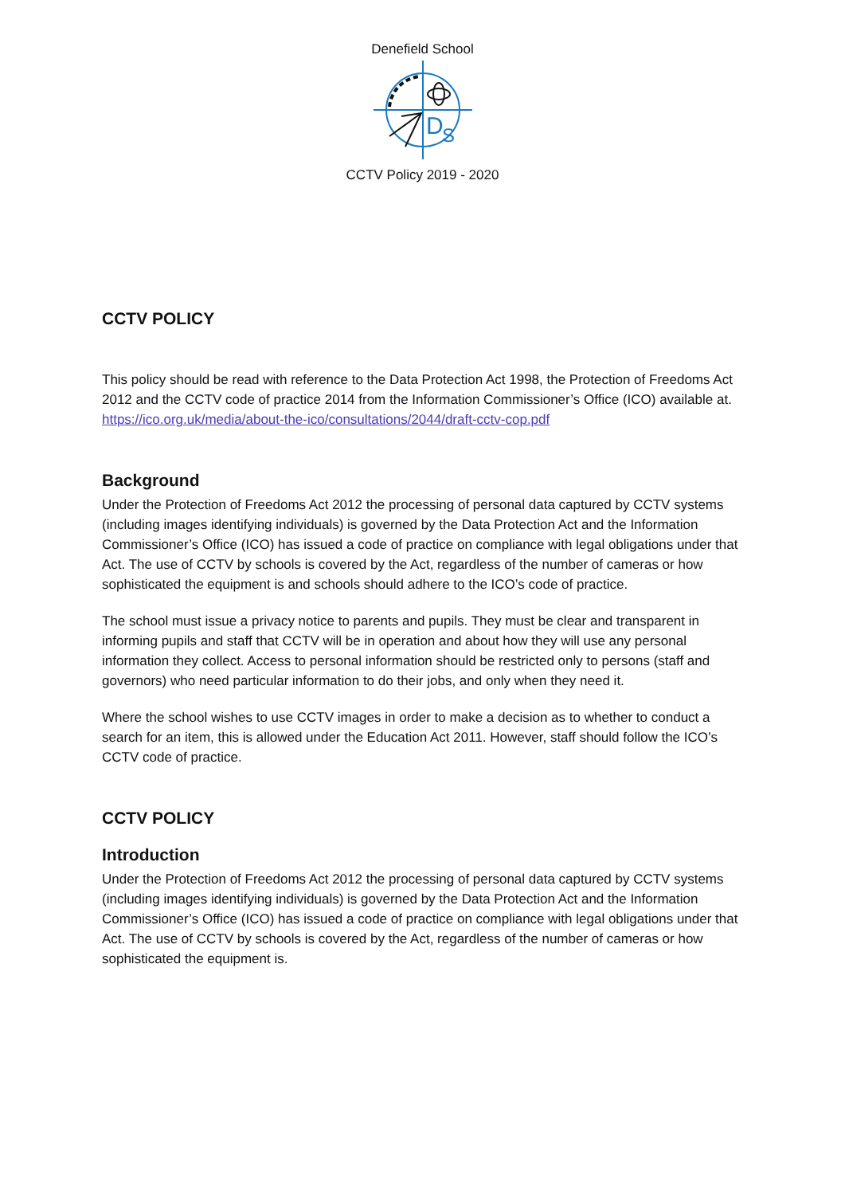Denefield School
D
S
CCTV Policy 2019 - 2020
CCTV POLICY
This policy should be read with reference to the Data Protection Act 1998, the Protection of Freedoms Act 2012 and the CCTV code of practice 2014 from the Information Commissioner’s Office (ICO) available at. https://ico.org.uk/media/about-the-ico/consultations/2044/draft-cctv-cop.pdf
Background
Under the Protection of Freedoms Act 2012 the processing of personal data captured by CCTV systems (including images identifying individuals) is governed by the Data Protection Act and the Information Commissioner’s Office (ICO) has issued a code of practice on compliance with legal obligations under that Act. The use of CCTV by schools is covered by the Act, regardless of the number of cameras or how sophisticated the equipment is and schools should adhere to the ICO’s code of practice.
The school must issue a privacy notice to parents and pupils. They must be clear and transparent in informing pupils and staff that CCTV will be in operation and about how they will use any personal information they collect. Access to personal information should be restricted only to persons (staff and governors) who need particular information to do their jobs, and only when they need it.
Where the school wishes to use CCTV images in order to make a decision as to whether to conduct a search for an item, this is allowed under the Education Act 2011. However, staff should follow the ICO’s CCTV code of practice.
CCTV POLICY
Introduction
Under the Protection of Freedoms Act 2012 the processing of personal data captured by CCTV systems (including images identifying individuals) is governed by the Data Protection Act and the Information Commissioner’s Office (ICO) has issued a code of practice on compliance with legal obligations under that Act. The use of CCTV by schools is covered by the Act, regardless of the number of cameras or how sophisticated the equipment is.